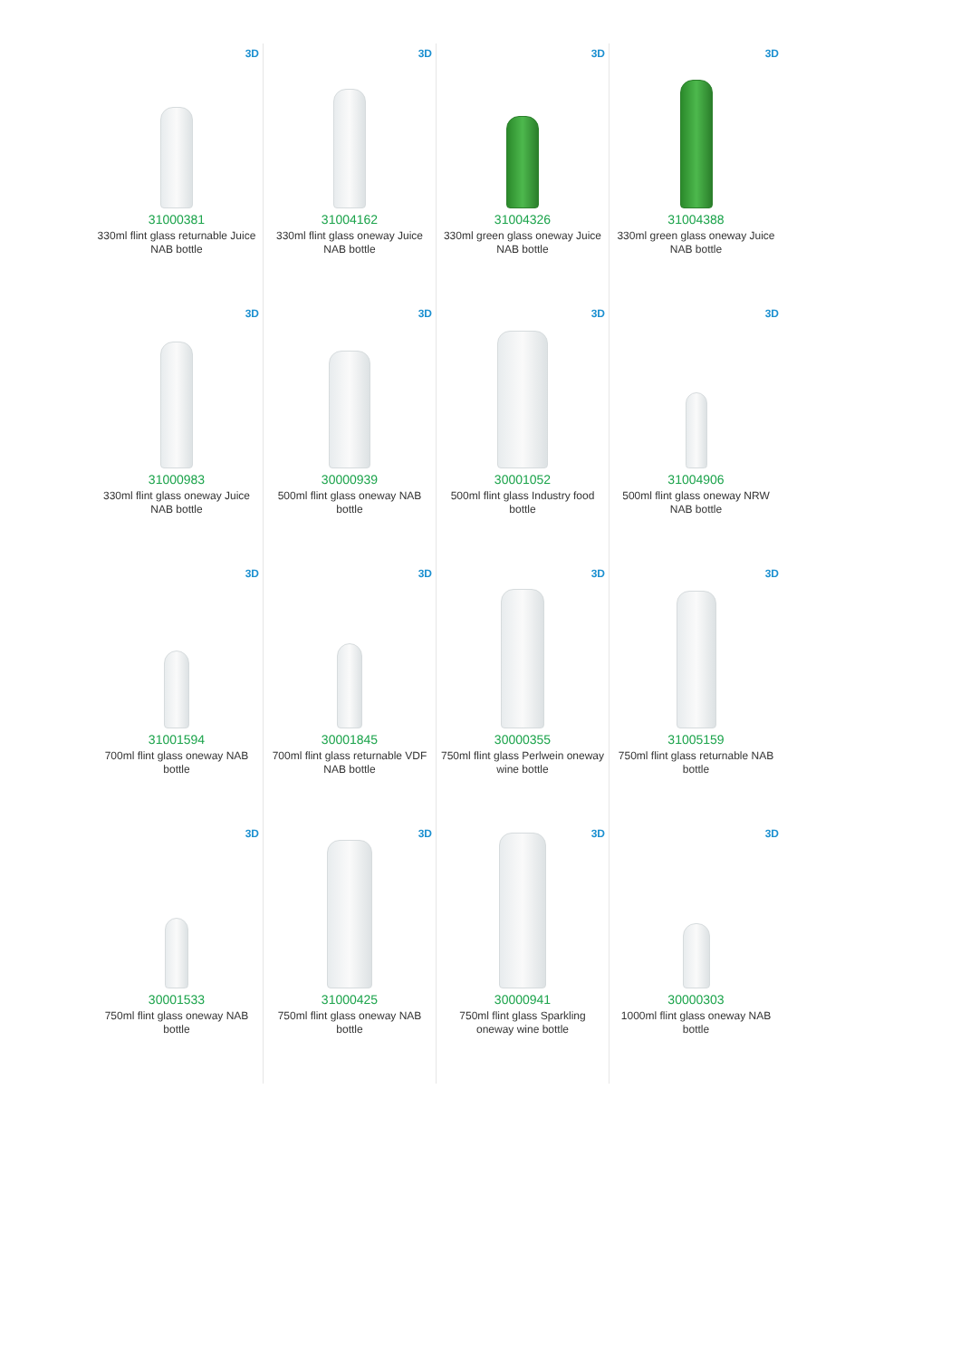3D
31000381
330ml flint glass returnable Juice NAB bottle
3D
31004162
330ml flint glass oneway Juice NAB bottle
3D
31004326
330ml green glass oneway Juice NAB bottle
3D
31004388
330ml green glass oneway Juice NAB bottle
3D
31000983
330ml flint glass oneway Juice NAB bottle
3D
30000939
500ml flint glass oneway NAB bottle
3D
30001052
500ml flint glass Industry food bottle
3D
31004906
500ml flint glass oneway NRW NAB bottle
3D
31001594
700ml flint glass oneway NAB bottle
3D
30001845
700ml flint glass returnable VDF NAB bottle
3D
30000355
750ml flint glass Perlwein oneway wine bottle
3D
31005159
750ml flint glass returnable NAB bottle
3D
30001533
750ml flint glass oneway NAB bottle
3D
31000425
750ml flint glass oneway NAB bottle
3D
30000941
750ml flint glass Sparkling oneway wine bottle
3D
30000303
1000ml flint glass oneway NAB bottle